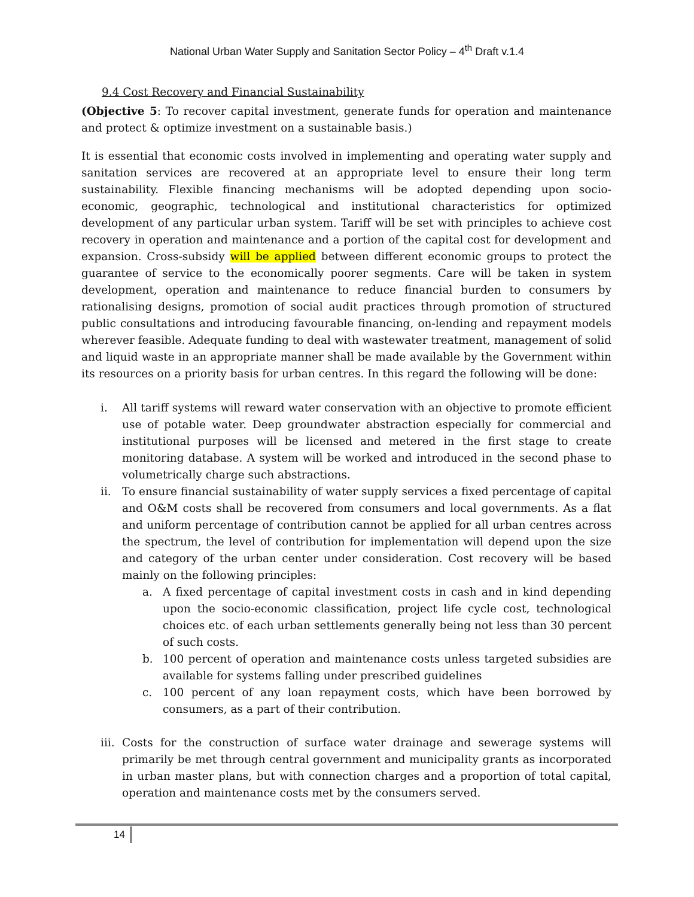National Urban Water Supply and Sanitation Sector Policy – 4<sup>th</sup> Draft v.1.4
9.4 Cost Recovery and Financial Sustainability
(Objective 5: To recover capital investment, generate funds for operation and maintenance and protect & optimize investment on a sustainable basis.)
It is essential that economic costs involved in implementing and operating water supply and sanitation services are recovered at an appropriate level to ensure their long term sustainability. Flexible financing mechanisms will be adopted depending upon socio-economic, geographic, technological and institutional characteristics for optimized development of any particular urban system. Tariff will be set with principles to achieve cost recovery in operation and maintenance and a portion of the capital cost for development and expansion. Cross-subsidy will be applied between different economic groups to protect the guarantee of service to the economically poorer segments. Care will be taken in system development, operation and maintenance to reduce financial burden to consumers by rationalising designs, promotion of social audit practices through promotion of structured public consultations and introducing favourable financing, on-lending and repayment models wherever feasible. Adequate funding to deal with wastewater treatment, management of solid and liquid waste in an appropriate manner shall be made available by the Government within its resources on a priority basis for urban centres. In this regard the following will be done:
i. All tariff systems will reward water conservation with an objective to promote efficient use of potable water. Deep groundwater abstraction especially for commercial and institutional purposes will be licensed and metered in the first stage to create monitoring database. A system will be worked and introduced in the second phase to volumetrically charge such abstractions.
ii. To ensure financial sustainability of water supply services a fixed percentage of capital and O&M costs shall be recovered from consumers and local governments. As a flat and uniform percentage of contribution cannot be applied for all urban centres across the spectrum, the level of contribution for implementation will depend upon the size and category of the urban center under consideration. Cost recovery will be based mainly on the following principles:
a. A fixed percentage of capital investment costs in cash and in kind depending upon the socio-economic classification, project life cycle cost, technological choices etc. of each urban settlements generally being not less than 30 percent of such costs.
b. 100 percent of operation and maintenance costs unless targeted subsidies are available for systems falling under prescribed guidelines
c. 100 percent of any loan repayment costs, which have been borrowed by consumers, as a part of their contribution.
iii. Costs for the construction of surface water drainage and sewerage systems will primarily be met through central government and municipality grants as incorporated in urban master plans, but with connection charges and a proportion of total capital, operation and maintenance costs met by the consumers served.
14